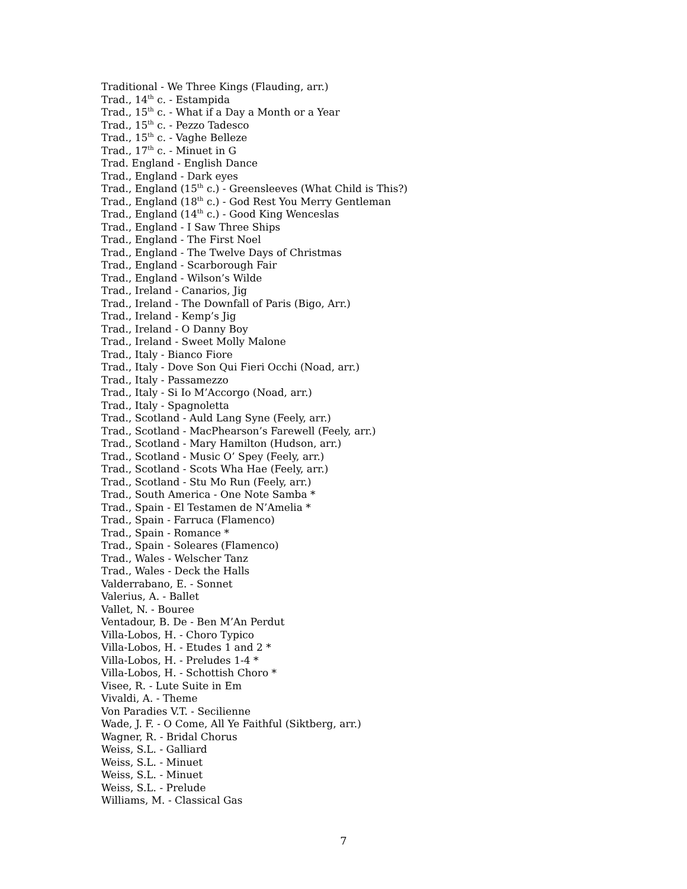Traditional - We Three Kings (Flauding, arr.)
Trad., 14<sup>th</sup> c. - Estampida
Trad., 15<sup>th</sup> c. - What if a Day a Month or a Year
Trad., 15<sup>th</sup> c. - Pezzo Tadesco
Trad., 15<sup>th</sup> c. - Vaghe Belleze
Trad., 17<sup>th</sup> c. - Minuet in G
Trad. England - English Dance
Trad., England - Dark eyes
Trad., England (15<sup>th</sup> c.) - Greensleeves (What Child is This?)
Trad., England (18<sup>th</sup> c.) - God Rest You Merry Gentleman
Trad., England (14<sup>th</sup> c.) - Good King Wenceslas
Trad., England - I Saw Three Ships
Trad., England - The First Noel
Trad., England - The Twelve Days of Christmas
Trad., England - Scarborough Fair
Trad., England - Wilson’s Wilde
Trad., Ireland - Canarios, Jig
Trad., Ireland - The Downfall of Paris (Bigo, Arr.)
Trad., Ireland - Kemp’s Jig
Trad., Ireland - O Danny Boy
Trad., Ireland - Sweet Molly Malone
Trad., Italy - Bianco Fiore
Trad., Italy - Dove Son Qui Fieri Occhi (Noad, arr.)
Trad., Italy - Passamezzo
Trad., Italy - Si Io M’Accorgo (Noad, arr.)
Trad., Italy - Spagnoletta
Trad., Scotland - Auld Lang Syne (Feely, arr.)
Trad., Scotland - MacPhearson’s Farewell (Feely, arr.)
Trad., Scotland - Mary Hamilton (Hudson, arr.)
Trad., Scotland - Music O’ Spey (Feely, arr.)
Trad., Scotland - Scots Wha Hae (Feely, arr.)
Trad., Scotland - Stu Mo Run (Feely, arr.)
Trad., South America - One Note Samba *
Trad., Spain - El Testamen de N’Amelia *
Trad., Spain - Farruca (Flamenco)
Trad., Spain - Romance *
Trad., Spain - Soleares (Flamenco)
Trad., Wales - Welscher Tanz
Trad., Wales - Deck the Halls
Valderrabano, E. - Sonnet
Valerius, A. - Ballet
Vallet, N. - Bouree
Ventadour, B. De - Ben M’An Perdut
Villa-Lobos, H. - Choro Typico
Villa-Lobos, H. - Etudes 1 and 2 *
Villa-Lobos, H. - Preludes 1-4 *
Villa-Lobos, H. - Schottish Choro *
Visee, R. - Lute Suite in Em
Vivaldi, A. - Theme
Von Paradies V.T. - Secilienne
Wade, J. F. - O Come, All Ye Faithful (Siktberg, arr.)
Wagner, R. - Bridal Chorus
Weiss, S.L. - Galliard
Weiss, S.L. - Minuet
Weiss, S.L. - Minuet
Weiss, S.L. - Prelude
Williams, M. - Classical Gas
7